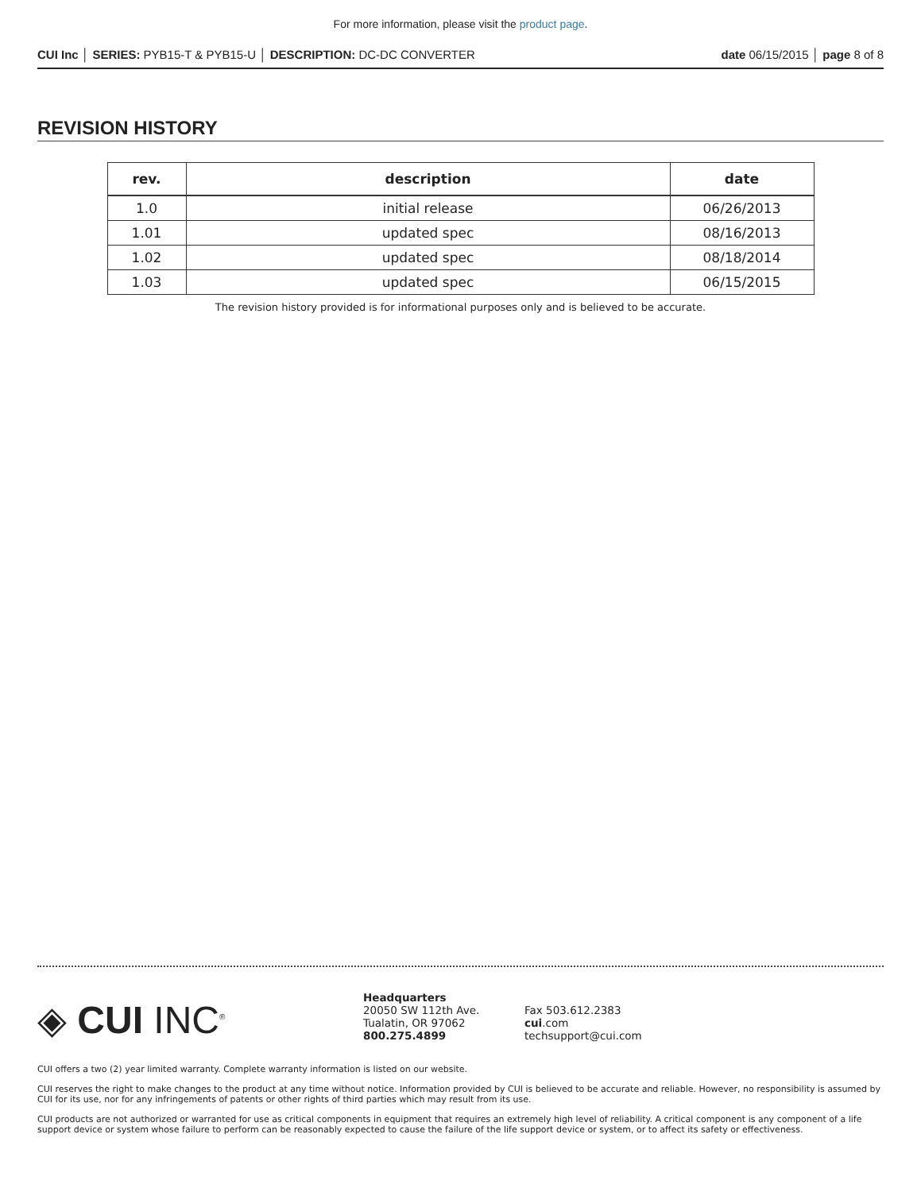For more information, please visit the product page.
CUI Inc │ SERIES: PYB15-T & PYB15-U │ DESCRIPTION: DC-DC CONVERTER date 06/15/2015 │ page 8 of 8
REVISION HISTORY
| rev. | description | date |
| --- | --- | --- |
| 1.0 | initial release | 06/26/2013 |
| 1.01 | updated spec | 08/16/2013 |
| 1.02 | updated spec | 08/18/2014 |
| 1.03 | updated spec | 06/15/2015 |
The revision history provided is for informational purposes only and is believed to be accurate.
◈ CUI INC<sup>®</sup>
Headquarters
20050 SW 112th Ave.
Tualatin, OR 97062
800.275.4899
Fax 503.612.2383
cui.com
techsupport@cui.com
CUI offers a two (2) year limited warranty. Complete warranty information is listed on our website.
CUI reserves the right to make changes to the product at any time without notice. Information provided by CUI is believed to be accurate and reliable. However, no responsibility is assumed by CUI for its use, nor for any infringements of patents or other rights of third parties which may result from its use.
CUI products are not authorized or warranted for use as critical components in equipment that requires an extremely high level of reliability. A critical component is any component of a life support device or system whose failure to perform can be reasonably expected to cause the failure of the life support device or system, or to affect its safety or effectiveness.